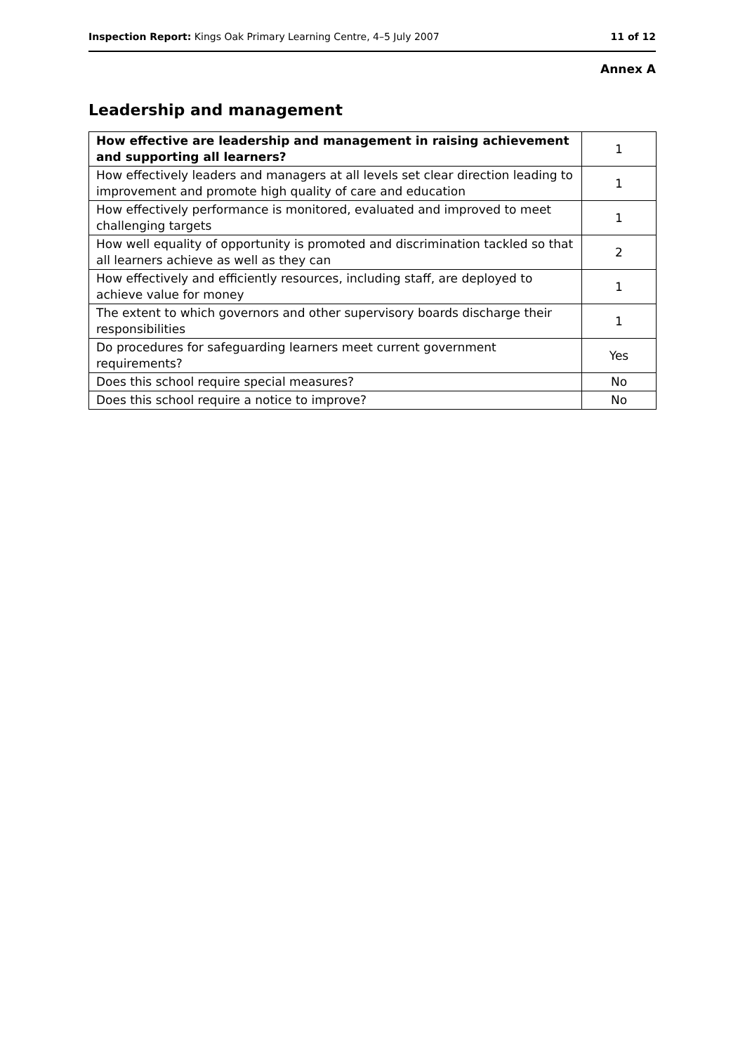Inspection Report: Kings Oak Primary Learning Centre, 4–5 July 2007 11 of 12
Annex A
Leadership and management
| How effective are leadership and management in raising achievement and supporting all learners? | 1 |
| How effectively leaders and managers at all levels set clear direction leading to improvement and promote high quality of care and education | 1 |
| How effectively performance is monitored, evaluated and improved to meet challenging targets | 1 |
| How well equality of opportunity is promoted and discrimination tackled so that all learners achieve as well as they can | 2 |
| How effectively and efficiently resources, including staff, are deployed to achieve value for money | 1 |
| The extent to which governors and other supervisory boards discharge their responsibilities | 1 |
| Do procedures for safeguarding learners meet current government requirements? | Yes |
| Does this school require special measures? | No |
| Does this school require a notice to improve? | No |